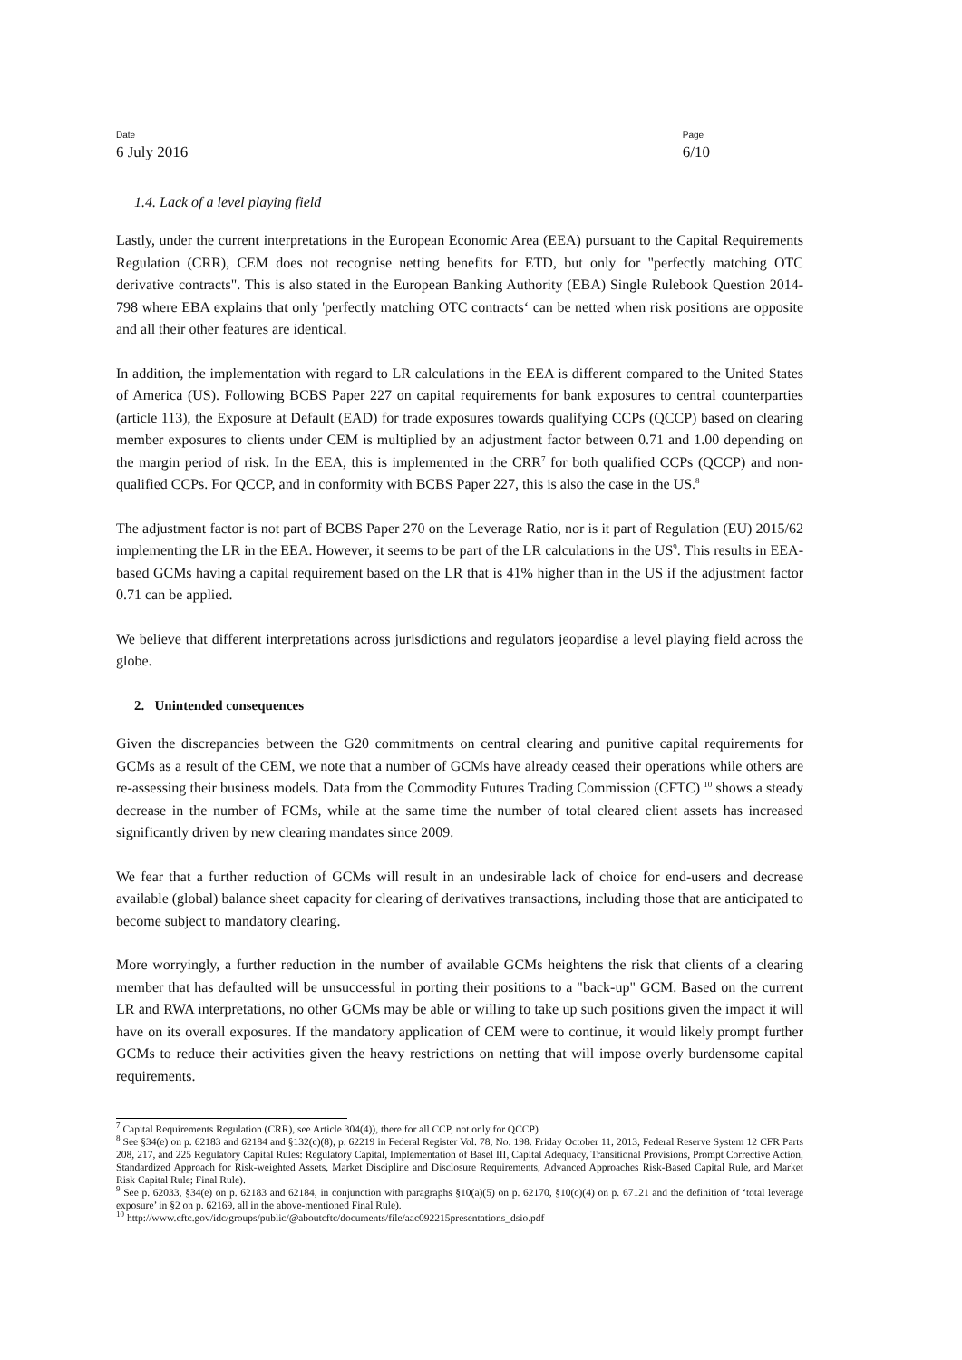Date
6 July 2016
Page
6/10
1.4. Lack of a level playing field
Lastly, under the current interpretations in the European Economic Area (EEA) pursuant to the Capital Requirements Regulation (CRR), CEM does not recognise netting benefits for ETD, but only for "perfectly matching OTC derivative contracts". This is also stated in the European Banking Authority (EBA) Single Rulebook Question 2014-798 where EBA explains that only 'perfectly matching OTC contracts‘ can be netted when risk positions are opposite and all their other features are identical.
In addition, the implementation with regard to LR calculations in the EEA is different compared to the United States of America (US). Following BCBS Paper 227 on capital requirements for bank exposures to central counterparties (article 113), the Exposure at Default (EAD) for trade exposures towards qualifying CCPs (QCCP) based on clearing member exposures to clients under CEM is multiplied by an adjustment factor between 0.71 and 1.00 depending on the margin period of risk. In the EEA, this is implemented in the CRR<sup>7</sup> for both qualified CCPs (QCCP) and non-qualified CCPs. For QCCP, and in conformity with BCBS Paper 227, this is also the case in the US.<sup>8</sup>
The adjustment factor is not part of BCBS Paper 270 on the Leverage Ratio, nor is it part of Regulation (EU) 2015/62 implementing the LR in the EEA. However, it seems to be part of the LR calculations in the US<sup>9</sup>. This results in EEA-based GCMs having a capital requirement based on the LR that is 41% higher than in the US if the adjustment factor 0.71 can be applied.
We believe that different interpretations across jurisdictions and regulators jeopardise a level playing field across the globe.
2. Unintended consequences
Given the discrepancies between the G20 commitments on central clearing and punitive capital requirements for GCMs as a result of the CEM, we note that a number of GCMs have already ceased their operations while others are re-assessing their business models. Data from the Commodity Futures Trading Commission (CFTC) <sup>10</sup> shows a steady decrease in the number of FCMs, while at the same time the number of total cleared client assets has increased significantly driven by new clearing mandates since 2009.
We fear that a further reduction of GCMs will result in an undesirable lack of choice for end-users and decrease available (global) balance sheet capacity for clearing of derivatives transactions, including those that are anticipated to become subject to mandatory clearing.
More worryingly, a further reduction in the number of available GCMs heightens the risk that clients of a clearing member that has defaulted will be unsuccessful in porting their positions to a "back-up" GCM. Based on the current LR and RWA interpretations, no other GCMs may be able or willing to take up such positions given the impact it will have on its overall exposures. If the mandatory application of CEM were to continue, it would likely prompt further GCMs to reduce their activities given the heavy restrictions on netting that will impose overly burdensome capital requirements.
<sup>7</sup> Capital Requirements Regulation (CRR), see Article 304(4)), there for all CCP, not only for QCCP)
<sup>8</sup> See §34(e) on p. 62183 and 62184 and §132(c)(8), p. 62219 in Federal Register Vol. 78, No. 198. Friday October 11, 2013, Federal Reserve System 12 CFR Parts 208, 217, and 225 Regulatory Capital Rules: Regulatory Capital, Implementation of Basel III, Capital Adequacy, Transitional Provisions, Prompt Corrective Action, Standardized Approach for Risk-weighted Assets, Market Discipline and Disclosure Requirements, Advanced Approaches Risk-Based Capital Rule, and Market Risk Capital Rule; Final Rule).
<sup>9</sup> See p. 62033, §34(e) on p. 62183 and 62184, in conjunction with paragraphs §10(a)(5) on p. 62170, §10(c)(4) on p. 67121 and the definition of ‘total leverage exposure’ in §2 on p. 62169, all in the above-mentioned Final Rule).
<sup>10</sup> http://www.cftc.gov/idc/groups/public/@aboutcftc/documents/file/aac092215presentations_dsio.pdf